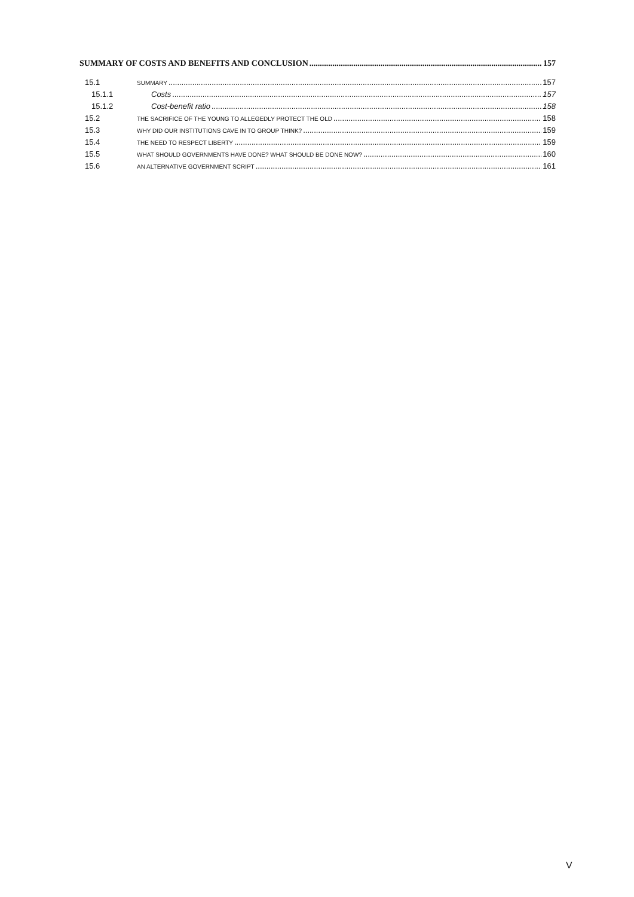SUMMARY OF COSTS AND BENEFITS AND CONCLUSION 157
15.1 SUMMARY 157
15.1.1 Costs 157
15.1.2 Cost-benefit ratio 158
15.2 THE SACRIFICE OF THE YOUNG TO ALLEGEDLY PROTECT THE OLD 158
15.3 WHY DID OUR INSTITUTIONS CAVE IN TO GROUP THINK? 159
15.4 THE NEED TO RESPECT LIBERTY 159
15.5 WHAT SHOULD GOVERNMENTS HAVE DONE? WHAT SHOULD BE DONE NOW? 160
15.6 AN ALTERNATIVE GOVERNMENT SCRIPT 161
V